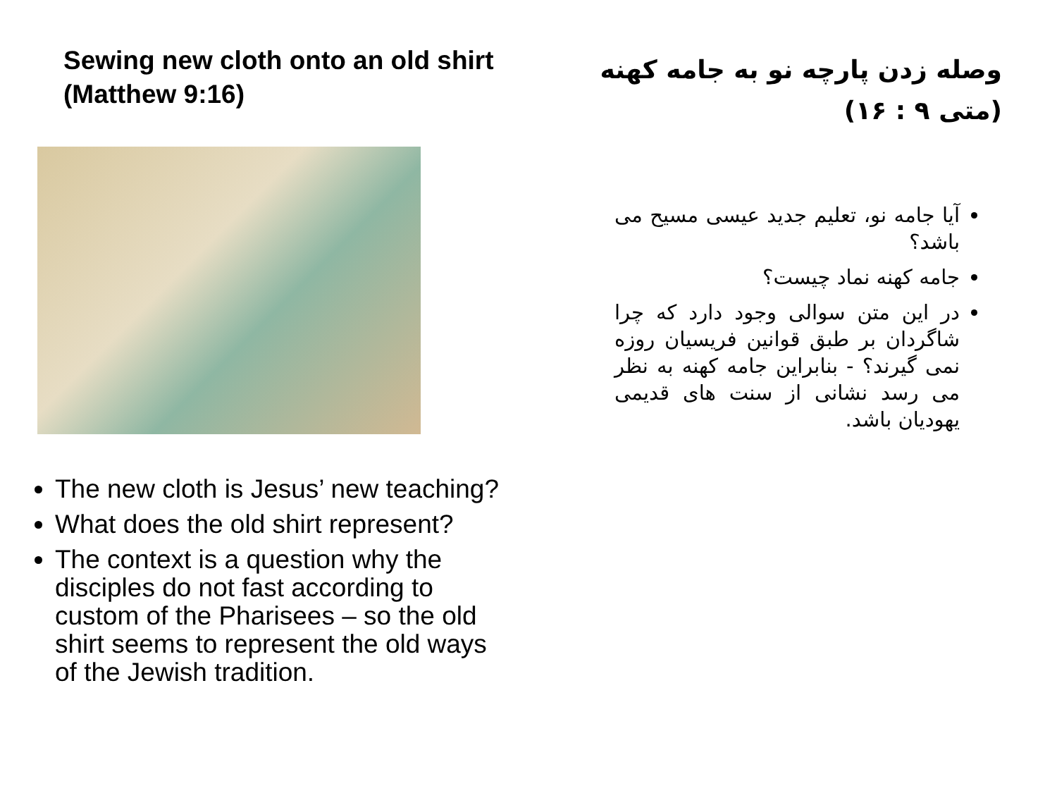Sewing new cloth onto an old shirt (Matthew 9:16)
The new cloth is Jesus’ new teaching?
What does the old shirt represent?
The context is a question why the disciples do not fast according to custom of the Pharisees – so the old shirt seems to represent the old ways of the Jewish tradition.
وصله زدن پارچه نو به جامه کهنه (متی ۹ : ۱۶)
آیا جامه نو، تعلیم جدید عیسی مسیح می باشد؟
جامه کهنه نماد چیست؟
در این متن سوالی وجود دارد که چرا شاگردان بر طبق قوانین فریسیان روزه نمی گیرند؟ - بنابراین جامه کهنه به نظر می رسد نشانی از سنت های قدیمی یهودیان باشد.